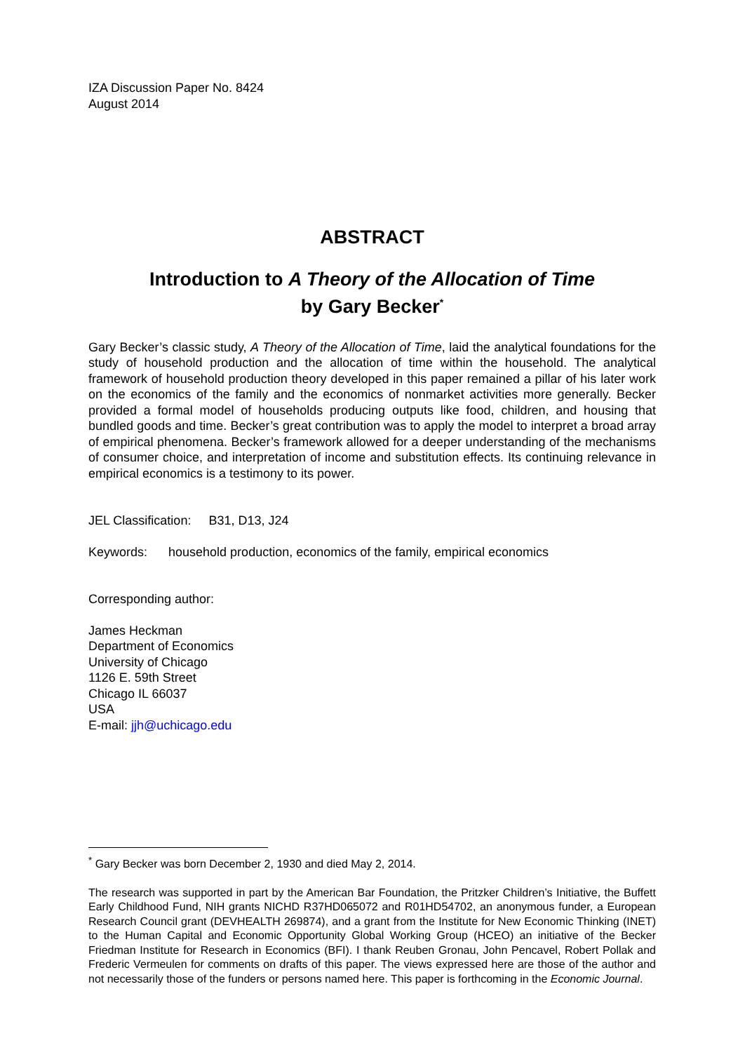IZA Discussion Paper No. 8424
August 2014
ABSTRACT
Introduction to A Theory of the Allocation of Time
by Gary Becker<sup>*</sup>
Gary Becker’s classic study, A Theory of the Allocation of Time, laid the analytical foundations for the study of household production and the allocation of time within the household. The analytical framework of household production theory developed in this paper remained a pillar of his later work on the economics of the family and the economics of nonmarket activities more generally. Becker provided a formal model of households producing outputs like food, children, and housing that bundled goods and time. Becker’s great contribution was to apply the model to interpret a broad array of empirical phenomena. Becker’s framework allowed for a deeper understanding of the mechanisms of consumer choice, and interpretation of income and substitution effects. Its continuing relevance in empirical economics is a testimony to its power.
JEL Classification: B31, D13, J24
Keywords: household production, economics of the family, empirical economics
Corresponding author:
James Heckman
Department of Economics
University of Chicago
1126 E. 59th Street
Chicago IL 66037
USA
E-mail: jjh@uchicago.edu
<sup>*</sup> Gary Becker was born December 2, 1930 and died May 2, 2014.
The research was supported in part by the American Bar Foundation, the Pritzker Children’s Initiative, the Buffett Early Childhood Fund, NIH grants NICHD R37HD065072 and R01HD54702, an anonymous funder, a European Research Council grant (DEVHEALTH 269874), and a grant from the Institute for New Economic Thinking (INET) to the Human Capital and Economic Opportunity Global Working Group (HCEO) an initiative of the Becker Friedman Institute for Research in Economics (BFI). I thank Reuben Gronau, John Pencavel, Robert Pollak and Frederic Vermeulen for comments on drafts of this paper. The views expressed here are those of the author and not necessarily those of the funders or persons named here. This paper is forthcoming in the Economic Journal.